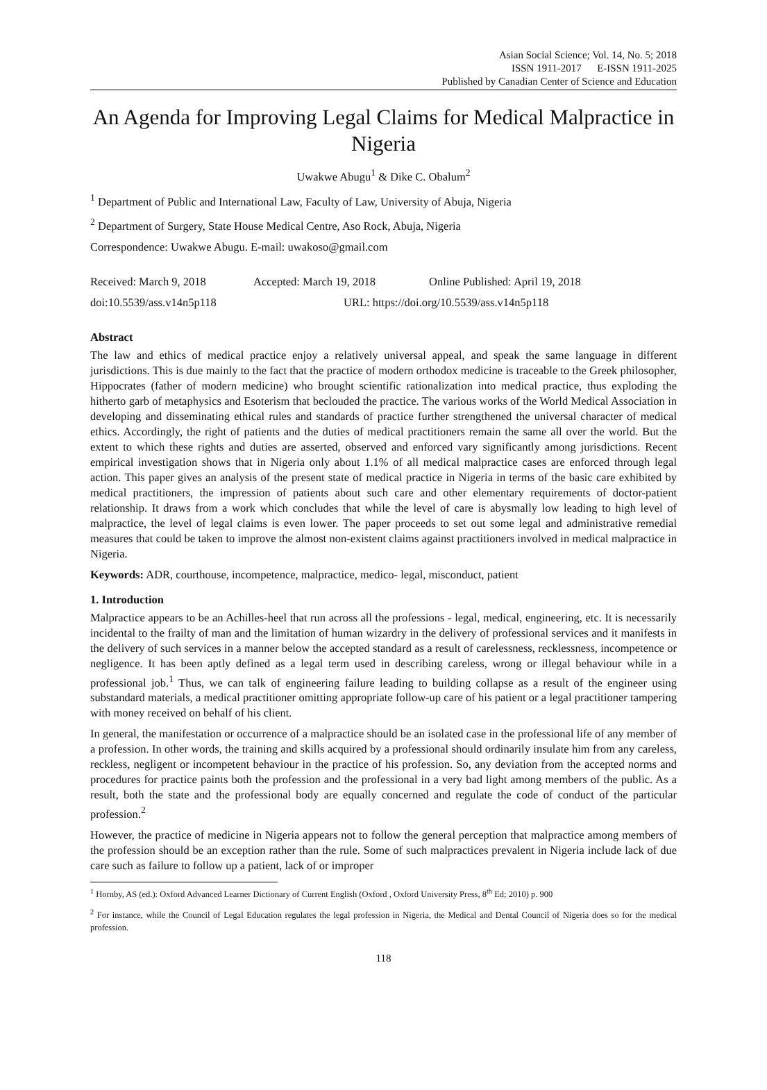Asian Social Science; Vol. 14, No. 5; 2018
ISSN 1911-2017 E-ISSN 1911-2025
Published by Canadian Center of Science and Education
An Agenda for Improving Legal Claims for Medical Malpractice in Nigeria
Uwakwe Abugu<sup>1</sup> & Dike C. Obalum<sup>2</sup>
<sup>1</sup> Department of Public and International Law, Faculty of Law, University of Abuja, Nigeria
<sup>2</sup> Department of Surgery, State House Medical Centre, Aso Rock, Abuja, Nigeria
Correspondence: Uwakwe Abugu. E-mail: uwakoso@gmail.com
Received: March 9, 2018 Accepted: March 19, 2018 Online Published: April 19, 2018
doi:10.5539/ass.v14n5p118 URL: https://doi.org/10.5539/ass.v14n5p118
Abstract
The law and ethics of medical practice enjoy a relatively universal appeal, and speak the same language in different jurisdictions. This is due mainly to the fact that the practice of modern orthodox medicine is traceable to the Greek philosopher, Hippocrates (father of modern medicine) who brought scientific rationalization into medical practice, thus exploding the hitherto garb of metaphysics and Esoterism that beclouded the practice. The various works of the World Medical Association in developing and disseminating ethical rules and standards of practice further strengthened the universal character of medical ethics. Accordingly, the right of patients and the duties of medical practitioners remain the same all over the world. But the extent to which these rights and duties are asserted, observed and enforced vary significantly among jurisdictions. Recent empirical investigation shows that in Nigeria only about 1.1% of all medical malpractice cases are enforced through legal action. This paper gives an analysis of the present state of medical practice in Nigeria in terms of the basic care exhibited by medical practitioners, the impression of patients about such care and other elementary requirements of doctor-patient relationship. It draws from a work which concludes that while the level of care is abysmally low leading to high level of malpractice, the level of legal claims is even lower. The paper proceeds to set out some legal and administrative remedial measures that could be taken to improve the almost non-existent claims against practitioners involved in medical malpractice in Nigeria.
Keywords: ADR, courthouse, incompetence, malpractice, medico- legal, misconduct, patient
1. Introduction
Malpractice appears to be an Achilles-heel that run across all the professions - legal, medical, engineering, etc. It is necessarily incidental to the frailty of man and the limitation of human wizardry in the delivery of professional services and it manifests in the delivery of such services in a manner below the accepted standard as a result of carelessness, recklessness, incompetence or negligence. It has been aptly defined as a legal term used in describing careless, wrong or illegal behaviour while in a professional job.<sup>1</sup> Thus, we can talk of engineering failure leading to building collapse as a result of the engineer using substandard materials, a medical practitioner omitting appropriate follow-up care of his patient or a legal practitioner tampering with money received on behalf of his client.
In general, the manifestation or occurrence of a malpractice should be an isolated case in the professional life of any member of a profession. In other words, the training and skills acquired by a professional should ordinarily insulate him from any careless, reckless, negligent or incompetent behaviour in the practice of his profession. So, any deviation from the accepted norms and procedures for practice paints both the profession and the professional in a very bad light among members of the public. As a result, both the state and the professional body are equally concerned and regulate the code of conduct of the particular profession.<sup>2</sup>
However, the practice of medicine in Nigeria appears not to follow the general perception that malpractice among members of the profession should be an exception rather than the rule. Some of such malpractices prevalent in Nigeria include lack of due care such as failure to follow up a patient, lack of or improper
<sup>1</sup> Hornby, AS (ed.): Oxford Advanced Learner Dictionary of Current English (Oxford , Oxford University Press, 8<sup>th</sup> Ed; 2010) p. 900
<sup>2</sup> For instance, while the Council of Legal Education regulates the legal profession in Nigeria, the Medical and Dental Council of Nigeria does so for the medical profession.
118